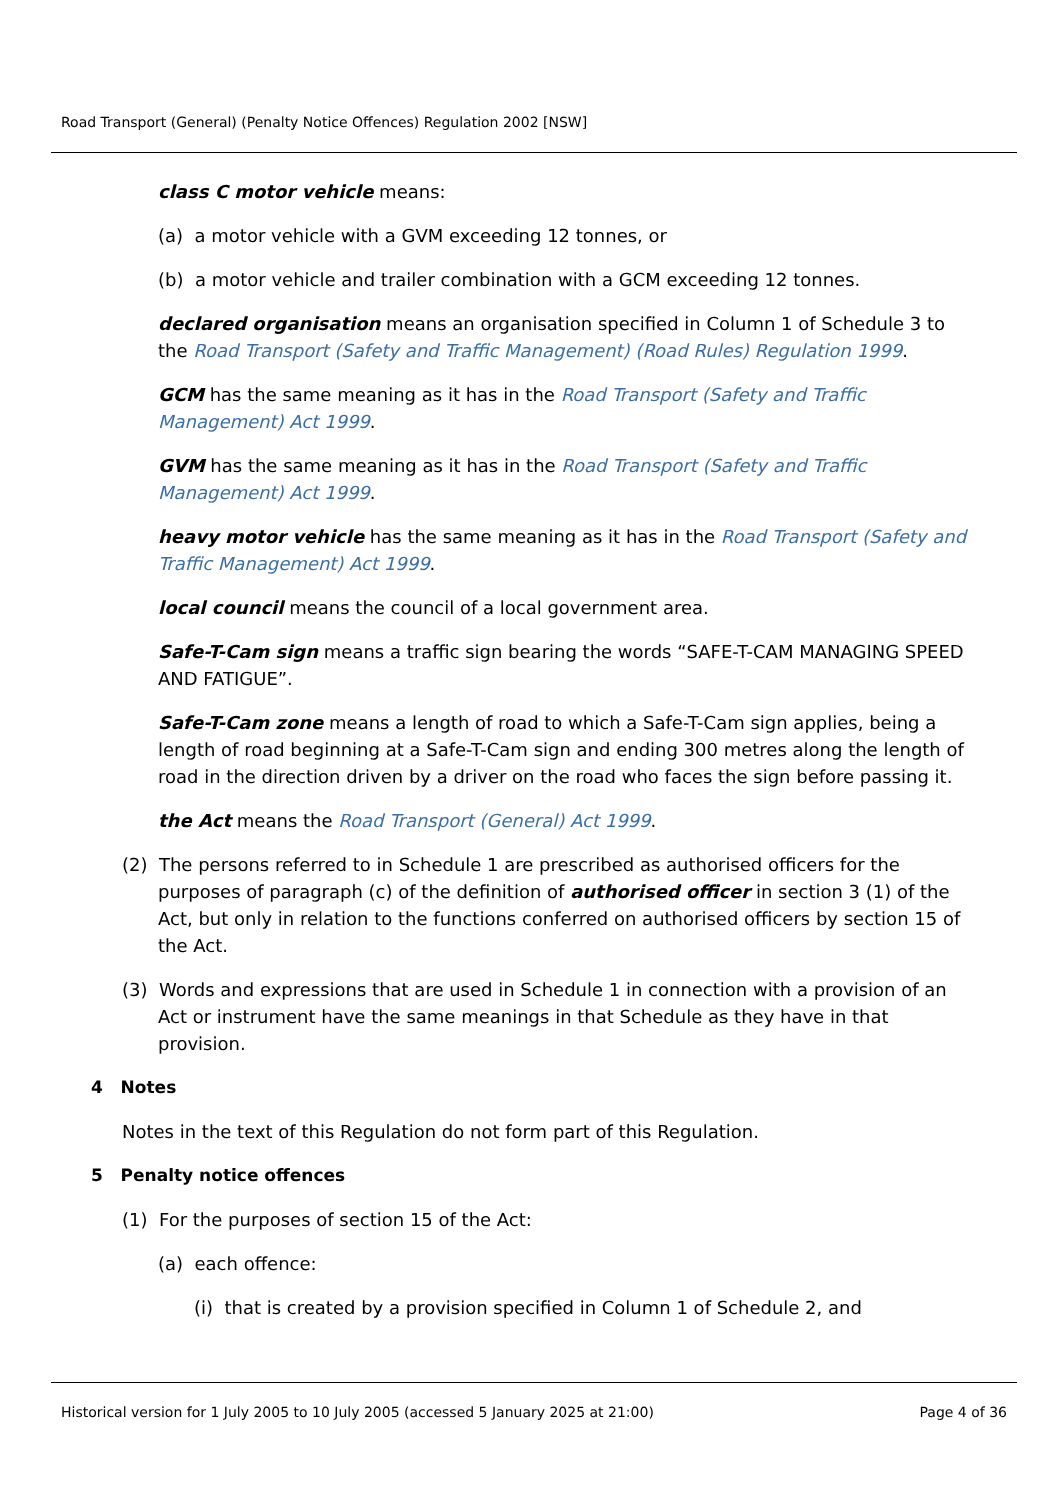Road Transport (General) (Penalty Notice Offences) Regulation 2002 [NSW]
class C motor vehicle means:
(a) a motor vehicle with a GVM exceeding 12 tonnes, or
(b) a motor vehicle and trailer combination with a GCM exceeding 12 tonnes.
declared organisation means an organisation specified in Column 1 of Schedule 3 to the Road Transport (Safety and Traffic Management) (Road Rules) Regulation 1999.
GCM has the same meaning as it has in the Road Transport (Safety and Traffic Management) Act 1999.
GVM has the same meaning as it has in the Road Transport (Safety and Traffic Management) Act 1999.
heavy motor vehicle has the same meaning as it has in the Road Transport (Safety and Traffic Management) Act 1999.
local council means the council of a local government area.
Safe-T-Cam sign means a traffic sign bearing the words “SAFE-T-CAM MANAGING SPEED AND FATIGUE”.
Safe-T-Cam zone means a length of road to which a Safe-T-Cam sign applies, being a length of road beginning at a Safe-T-Cam sign and ending 300 metres along the length of road in the direction driven by a driver on the road who faces the sign before passing it.
the Act means the Road Transport (General) Act 1999.
(2) The persons referred to in Schedule 1 are prescribed as authorised officers for the purposes of paragraph (c) of the definition of authorised officer in section 3 (1) of the Act, but only in relation to the functions conferred on authorised officers by section 15 of the Act.
(3) Words and expressions that are used in Schedule 1 in connection with a provision of an Act or instrument have the same meanings in that Schedule as they have in that provision.
4 Notes
Notes in the text of this Regulation do not form part of this Regulation.
5 Penalty notice offences
(1) For the purposes of section 15 of the Act:
(a) each offence:
(i) that is created by a provision specified in Column 1 of Schedule 2, and
Historical version for 1 July 2005 to 10 July 2005 (accessed 5 January 2025 at 21:00) Page 4 of 36